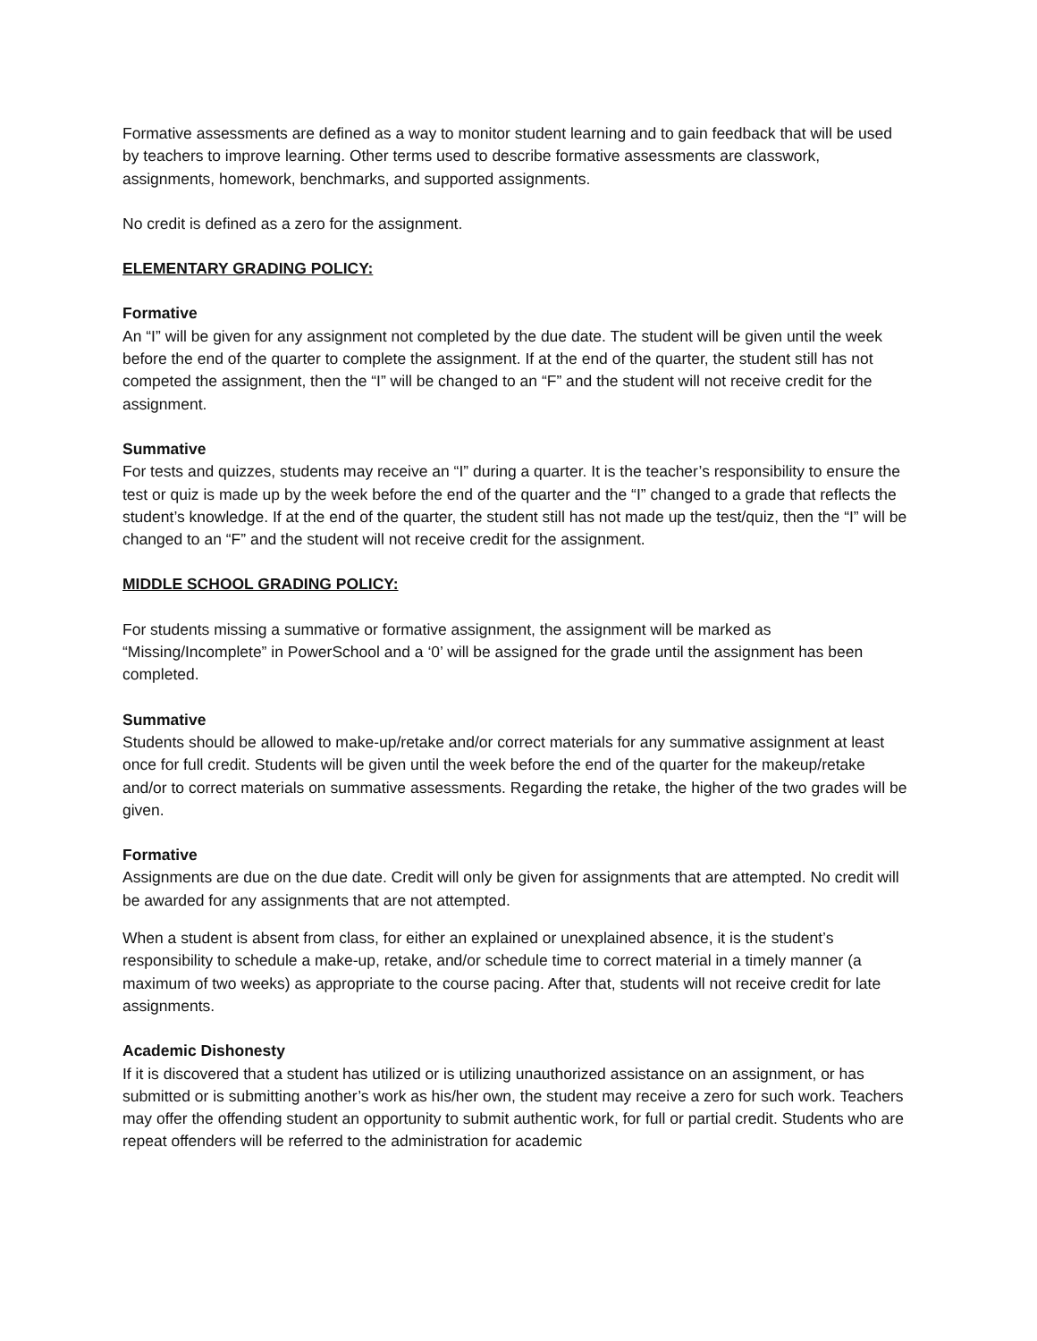Formative assessments are defined as a way to monitor student learning and to gain feedback that will be used by teachers to improve learning. Other terms used to describe formative assessments are classwork, assignments, homework, benchmarks, and supported assignments.
No credit is defined as a zero for the assignment.
ELEMENTARY GRADING POLICY:
Formative
An “I” will be given for any assignment not completed by the due date. The student will be given until the week before the end of the quarter to complete the assignment. If at the end of the quarter, the student still has not competed the assignment, then the “I” will be changed to an “F” and the student will not receive credit for the assignment.
Summative
For tests and quizzes, students may receive an “I” during a quarter. It is the teacher’s responsibility to ensure the test or quiz is made up by the week before the end of the quarter and the “I” changed to a grade that reflects the student’s knowledge. If at the end of the quarter, the student still has not made up the test/quiz, then the “I” will be changed to an “F” and the student will not receive credit for the assignment.
MIDDLE SCHOOL GRADING POLICY:
For students missing a summative or formative assignment, the assignment will be marked as “Missing/Incomplete” in PowerSchool and a ‘0’ will be assigned for the grade until the assignment has been completed.
Summative
Students should be allowed to make-up/retake and/or correct materials for any summative assignment at least once for full credit. Students will be given until the week before the end of the quarter for the makeup/retake and/or to correct materials on summative assessments. Regarding the retake, the higher of the two grades will be given.
Formative
Assignments are due on the due date. Credit will only be given for assignments that are attempted. No credit will be awarded for any assignments that are not attempted.
When a student is absent from class, for either an explained or unexplained absence, it is the student’s responsibility to schedule a make-up, retake, and/or schedule time to correct material in a timely manner (a maximum of two weeks) as appropriate to the course pacing. After that, students will not receive credit for late assignments.
Academic Dishonesty
If it is discovered that a student has utilized or is utilizing unauthorized assistance on an assignment, or has submitted or is submitting another’s work as his/her own, the student may receive a zero for such work. Teachers may offer the offending student an opportunity to submit authentic work, for full or partial credit. Students who are repeat offenders will be referred to the administration for academic